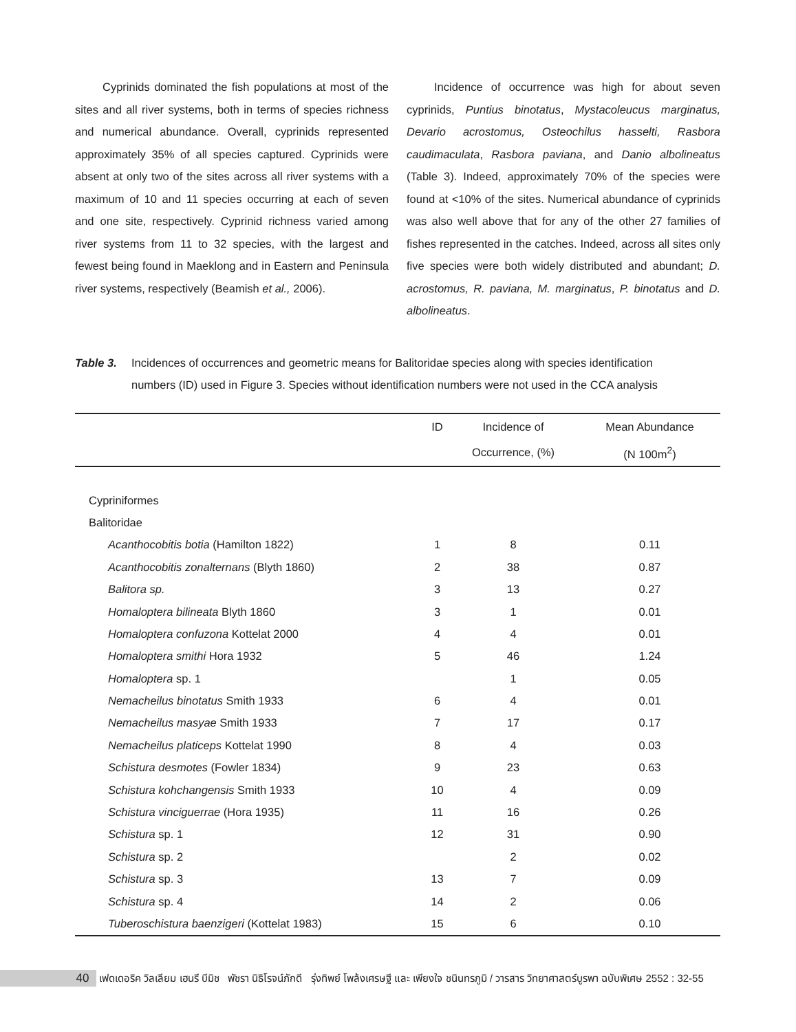Cyprinids dominated the fish populations at most of the sites and all river systems, both in terms of species richness and numerical abundance. Overall, cyprinids represented approximately 35% of all species captured. Cyprinids were absent at only two of the sites across all river systems with a maximum of 10 and 11 species occurring at each of seven and one site, respectively. Cyprinid richness varied among river systems from 11 to 32 species, with the largest and fewest being found in Maeklong and in Eastern and Peninsula river systems, respectively (Beamish et al., 2006).
Incidence of occurrence was high for about seven cyprinids, Puntius binotatus, Mystacoleucus marginatus, Devario acrostomus, Osteochilus hasselti, Rasbora caudimaculata, Rasbora paviana, and Danio albolineatus (Table 3). Indeed, approximately 70% of the species were found at <10% of the sites. Numerical abundance of cyprinids was also well above that for any of the other 27 families of fishes represented in the catches. Indeed, across all sites only five species were both widely distributed and abundant; D. acrostomus, R. paviana, M. marginatus, P. binotatus and D. albolineatus.
Table 3. Incidences of occurrences and geometric means for Balitoridae species along with species identification
numbers (ID) used in Figure 3. Species without identification numbers were not used in the CCA analysis
| | ID | Incidence of | Mean Abundance |
| --- | --- | --- | --- |
| | | Occurrence, (%) | (N 100m<sup>2</sup>) |
| Cypriniformes | | | |
| Balitoridae | | | |
| Acanthocobitis botia (Hamilton 1822) | 1 | 8 | 0.11 |
| Acanthocobitis zonalternans (Blyth 1860) | 2 | 38 | 0.87 |
| Balitora sp. | 3 | 13 | 0.27 |
| Homaloptera bilineata Blyth 1860 | 3 | 1 | 0.01 |
| Homaloptera confuzona Kottelat 2000 | 4 | 4 | 0.01 |
| Homaloptera smithi Hora 1932 | 5 | 46 | 1.24 |
| Homaloptera sp. 1 | | 1 | 0.05 |
| Nemacheilus binotatus Smith 1933 | 6 | 4 | 0.01 |
| Nemacheilus masyae Smith 1933 | 7 | 17 | 0.17 |
| Nemacheilus platiceps Kottelat 1990 | 8 | 4 | 0.03 |
| Schistura desmotes (Fowler 1834) | 9 | 23 | 0.63 |
| Schistura kohchangensis Smith 1933 | 10 | 4 | 0.09 |
| Schistura vinciguerrae (Hora 1935) | 11 | 16 | 0.26 |
| Schistura sp. 1 | 12 | 31 | 0.90 |
| Schistura sp. 2 | | 2 | 0.02 |
| Schistura sp. 3 | 13 | 7 | 0.09 |
| Schistura sp. 4 | 14 | 2 | 0.06 |
| Tuberoschistura baenzigeri (Kottelat 1983) | 15 | 6 | 0.10 |
40 เฟดเดอริค วิลเลียม เฮนรี บีมิช พัชรา นิธิโรจน์ภักดี รุ่งทิพย์ โพล้งเศรษฐี และ เพียงใจ ชนินทรภูมิ / วารสาร วิทยาศาสตร์บูรพา ฉบับพิเศษ 2552 : 32-55